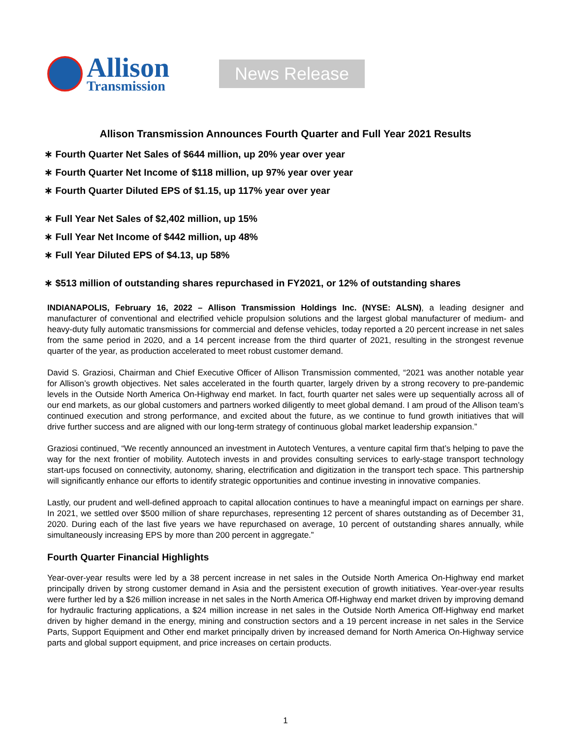Allison
Transmission
News Release
Allison Transmission Announces Fourth Quarter and Full Year 2021 Results
∗ Fourth Quarter Net Sales of $644 million, up 20% year over year
∗ Fourth Quarter Net Income of $118 million, up 97% year over year
∗ Fourth Quarter Diluted EPS of $1.15, up 117% year over year
∗ Full Year Net Sales of $2,402 million, up 15%
∗ Full Year Net Income of $442 million, up 48%
∗ Full Year Diluted EPS of $4.13, up 58%
∗ $513 million of outstanding shares repurchased in FY2021, or 12% of outstanding shares
INDIANAPOLIS, February 16, 2022 – Allison Transmission Holdings Inc. (NYSE: ALSN), a leading designer and manufacturer of conventional and electrified vehicle propulsion solutions and the largest global manufacturer of medium- and heavy-duty fully automatic transmissions for commercial and defense vehicles, today reported a 20 percent increase in net sales from the same period in 2020, and a 14 percent increase from the third quarter of 2021, resulting in the strongest revenue quarter of the year, as production accelerated to meet robust customer demand.
David S. Graziosi, Chairman and Chief Executive Officer of Allison Transmission commented, “2021 was another notable year for Allison’s growth objectives. Net sales accelerated in the fourth quarter, largely driven by a strong recovery to pre-pandemic levels in the Outside North America On-Highway end market. In fact, fourth quarter net sales were up sequentially across all of our end markets, as our global customers and partners worked diligently to meet global demand. I am proud of the Allison team’s continued execution and strong performance, and excited about the future, as we continue to fund growth initiatives that will drive further success and are aligned with our long-term strategy of continuous global market leadership expansion.”
Graziosi continued, “We recently announced an investment in Autotech Ventures, a venture capital firm that’s helping to pave the way for the next frontier of mobility. Autotech invests in and provides consulting services to early-stage transport technology start-ups focused on connectivity, autonomy, sharing, electrification and digitization in the transport tech space. This partnership will significantly enhance our efforts to identify strategic opportunities and continue investing in innovative companies.
Lastly, our prudent and well-defined approach to capital allocation continues to have a meaningful impact on earnings per share. In 2021, we settled over $500 million of share repurchases, representing 12 percent of shares outstanding as of December 31, 2020. During each of the last five years we have repurchased on average, 10 percent of outstanding shares annually, while simultaneously increasing EPS by more than 200 percent in aggregate.”
Fourth Quarter Financial Highlights
Year-over-year results were led by a 38 percent increase in net sales in the Outside North America On-Highway end market principally driven by strong customer demand in Asia and the persistent execution of growth initiatives. Year-over-year results were further led by a $26 million increase in net sales in the North America Off-Highway end market driven by improving demand for hydraulic fracturing applications, a $24 million increase in net sales in the Outside North America Off-Highway end market driven by higher demand in the energy, mining and construction sectors and a 19 percent increase in net sales in the Service Parts, Support Equipment and Other end market principally driven by increased demand for North America On-Highway service parts and global support equipment, and price increases on certain products.
1